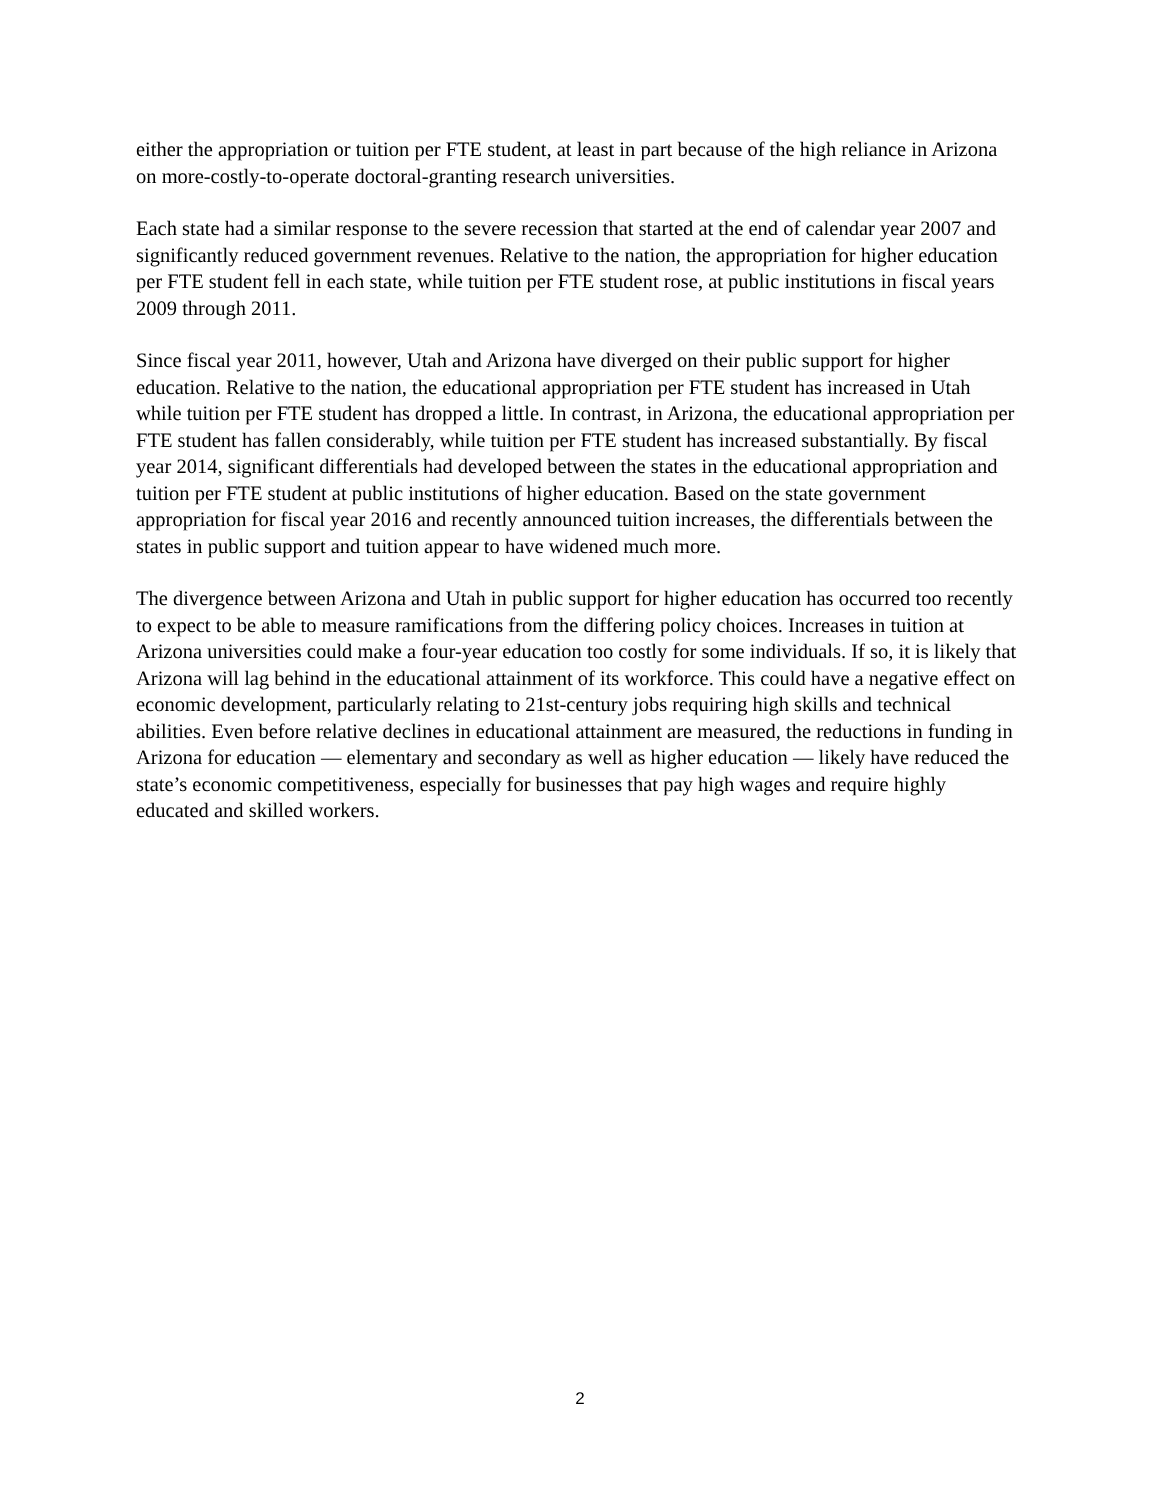either the appropriation or tuition per FTE student, at least in part because of the high reliance in Arizona on more-costly-to-operate doctoral-granting research universities.
Each state had a similar response to the severe recession that started at the end of calendar year 2007 and significantly reduced government revenues. Relative to the nation, the appropriation for higher education per FTE student fell in each state, while tuition per FTE student rose, at public institutions in fiscal years 2009 through 2011.
Since fiscal year 2011, however, Utah and Arizona have diverged on their public support for higher education. Relative to the nation, the educational appropriation per FTE student has increased in Utah while tuition per FTE student has dropped a little. In contrast, in Arizona, the educational appropriation per FTE student has fallen considerably, while tuition per FTE student has increased substantially. By fiscal year 2014, significant differentials had developed between the states in the educational appropriation and tuition per FTE student at public institutions of higher education. Based on the state government appropriation for fiscal year 2016 and recently announced tuition increases, the differentials between the states in public support and tuition appear to have widened much more.
The divergence between Arizona and Utah in public support for higher education has occurred too recently to expect to be able to measure ramifications from the differing policy choices. Increases in tuition at Arizona universities could make a four-year education too costly for some individuals. If so, it is likely that Arizona will lag behind in the educational attainment of its workforce. This could have a negative effect on economic development, particularly relating to 21st-century jobs requiring high skills and technical abilities. Even before relative declines in educational attainment are measured, the reductions in funding in Arizona for education — elementary and secondary as well as higher education — likely have reduced the state’s economic competitiveness, especially for businesses that pay high wages and require highly educated and skilled workers.
2